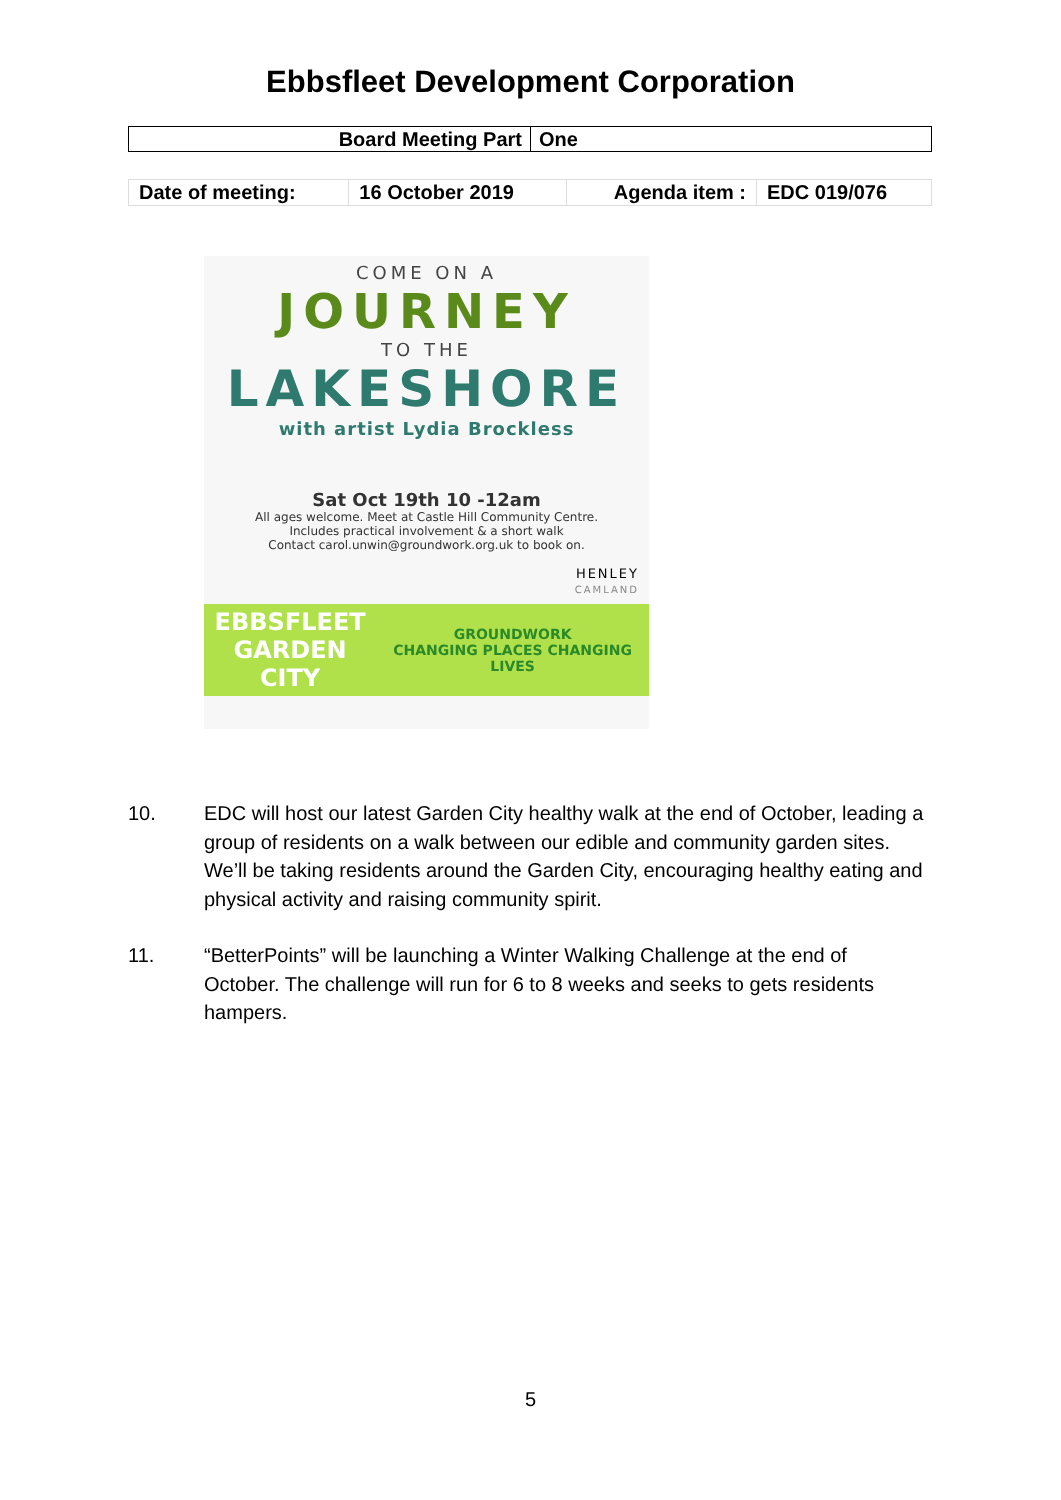Ebbsfleet Development Corporation
| Board Meeting Part | One |
| Date of meeting: | 16 October 2019 | Agenda item : | EDC 019/076 |
COME ON A
JOURNEY
TO THE
LAKESHORE
with artist Lydia Brockless
Sat Oct 19th 10 -12am
All ages welcome. Meet at Castle Hill Community Centre.
Includes practical involvement & a short walk
Contact carol.unwin@groundwork.org.uk to book on.
HENLEY
CAMLAND
EBBSFLEET
GARDEN CITY GROUNDWORK
CHANGING PLACES CHANGING LIVES
10. EDC will host our latest Garden City healthy walk at the end of October, leading a group of residents on a walk between our edible and community garden sites. We’ll be taking residents around the Garden City, encouraging healthy eating and physical activity and raising community spirit.
11. “BetterPoints” will be launching a Winter Walking Challenge at the end of October. The challenge will run for 6 to 8 weeks and seeks to gets residents hampers.
5